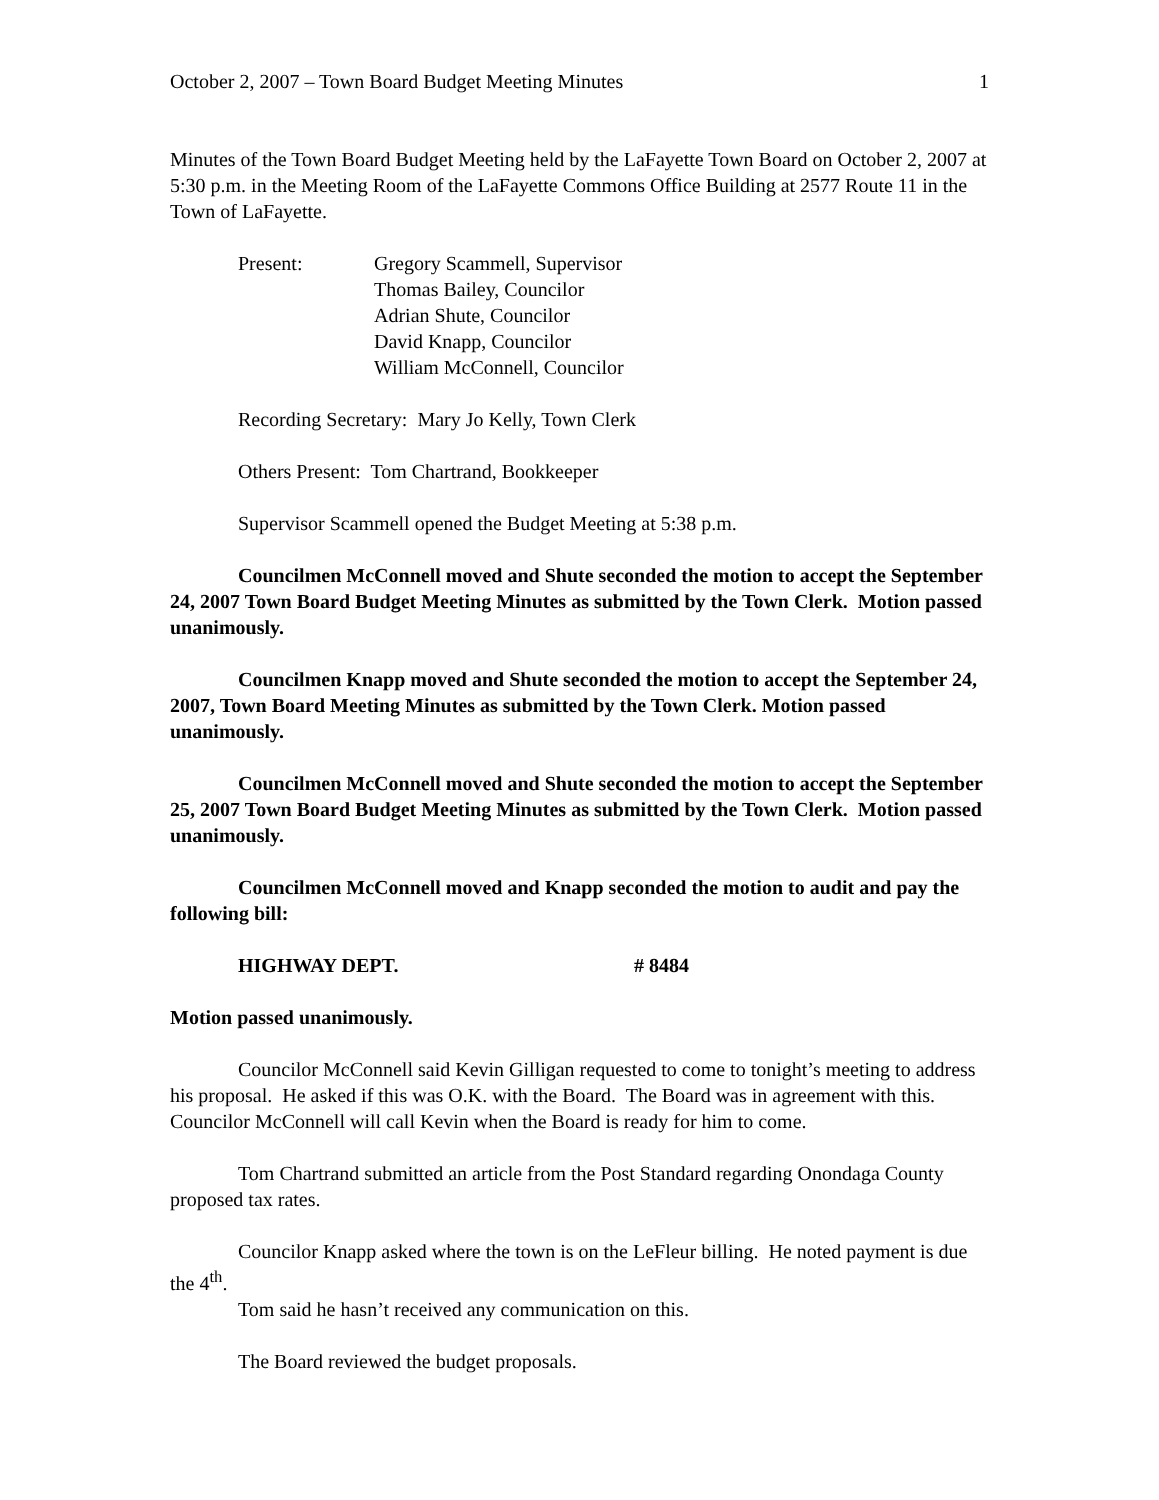October 2, 2007 – Town Board Budget Meeting Minutes 1
Minutes of the Town Board Budget Meeting held by the LaFayette Town Board on October 2, 2007 at 5:30 p.m. in the Meeting Room of the LaFayette Commons Office Building at 2577 Route 11 in the Town of LaFayette.
Present: Gregory Scammell, Supervisor
Thomas Bailey, Councilor
Adrian Shute, Councilor
David Knapp, Councilor
William McConnell, Councilor
Recording Secretary: Mary Jo Kelly, Town Clerk
Others Present: Tom Chartrand, Bookkeeper
Supervisor Scammell opened the Budget Meeting at 5:38 p.m.
Councilmen McConnell moved and Shute seconded the motion to accept the September 24, 2007 Town Board Budget Meeting Minutes as submitted by the Town Clerk. Motion passed unanimously.
Councilmen Knapp moved and Shute seconded the motion to accept the September 24, 2007, Town Board Meeting Minutes as submitted by the Town Clerk. Motion passed unanimously.
Councilmen McConnell moved and Shute seconded the motion to accept the September 25, 2007 Town Board Budget Meeting Minutes as submitted by the Town Clerk. Motion passed unanimously.
Councilmen McConnell moved and Knapp seconded the motion to audit and pay the following bill:
HIGHWAY DEPT. # 8484
Motion passed unanimously.
Councilor McConnell said Kevin Gilligan requested to come to tonight’s meeting to address his proposal. He asked if this was O.K. with the Board. The Board was in agreement with this. Councilor McConnell will call Kevin when the Board is ready for him to come.
Tom Chartrand submitted an article from the Post Standard regarding Onondaga County proposed tax rates.
Councilor Knapp asked where the town is on the LeFleur billing. He noted payment is due the 4<sup>th</sup>.
Tom said he hasn’t received any communication on this.
The Board reviewed the budget proposals.